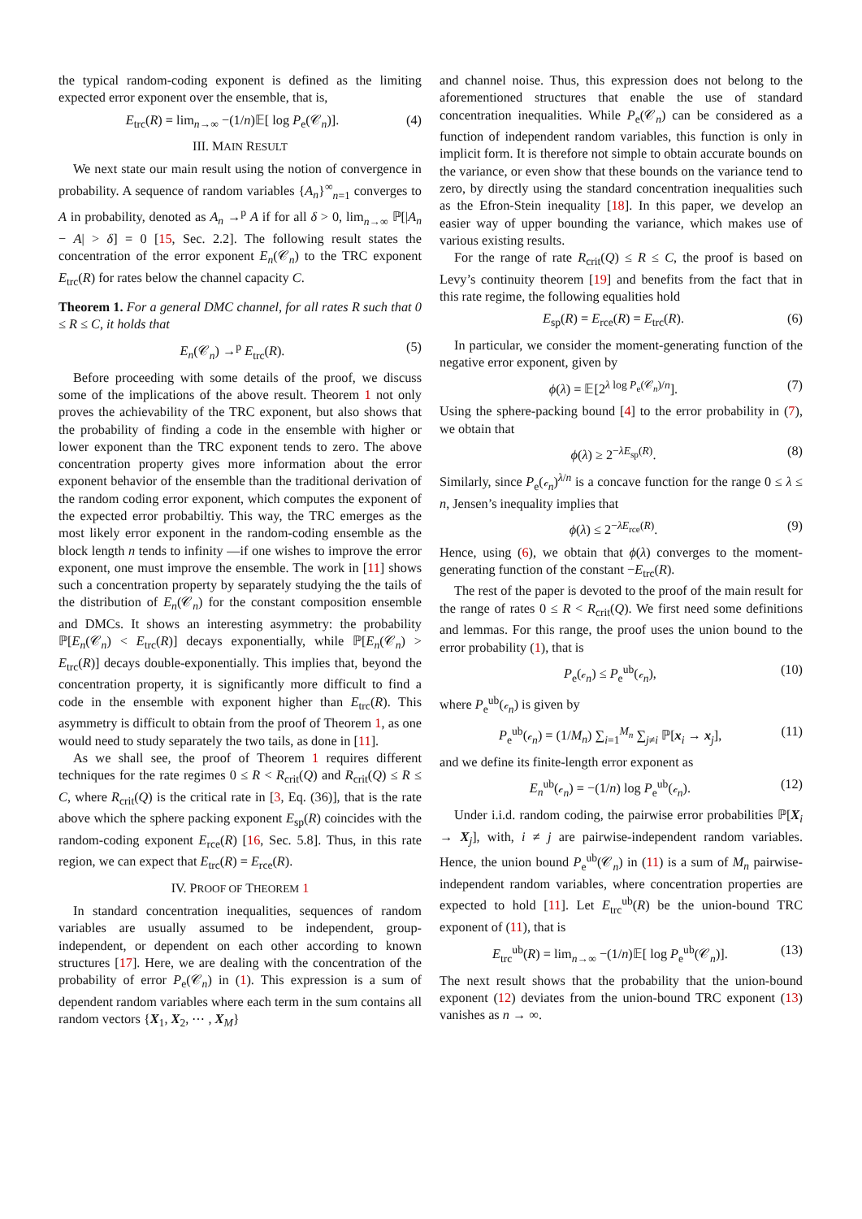the typical random-coding exponent is defined as the limiting expected error exponent over the ensemble, that is,
E<sub>trc</sub>(R) = lim<sub>n→∞</sub> −(1/n)𝔼[ log P<sub>e</sub>(𝒞<sub>n</sub>)]. (4)
III. MAIN RESULT
We next state our main result using the notion of convergence in probability. A sequence of random variables {A<sub>n</sub>}<sup>∞</sup><sub>n=1</sub> converges to A in probability, denoted as A<sub>n</sub> →<sup>p</sup> A if for all δ > 0, lim<sub>n→∞</sub> ℙ[|A<sub>n</sub> − A| > δ] = 0 [15, Sec. 2.2]. The following result states the concentration of the error exponent E<sub>n</sub>(𝒞<sub>n</sub>) to the TRC exponent E<sub>trc</sub>(R) for rates below the channel capacity C.
Theorem 1. For a general DMC channel, for all rates R such that 0 ≤ R ≤ C, it holds that
E<sub>n</sub>(𝒞<sub>n</sub>) →<sup>p</sup> E<sub>trc</sub>(R). (5)
Before proceeding with some details of the proof, we discuss some of the implications of the above result. Theorem 1 not only proves the achievability of the TRC exponent, but also shows that the probability of finding a code in the ensemble with higher or lower exponent than the TRC exponent tends to zero. The above concentration property gives more information about the error exponent behavior of the ensemble than the traditional derivation of the random coding error exponent, which computes the exponent of the expected error probabiltiy. This way, the TRC emerges as the most likely error exponent in the random-coding ensemble as the block length n tends to infinity —if one wishes to improve the error exponent, one must improve the ensemble. The work in [11] shows such a concentration property by separately studying the the tails of the distribution of E<sub>n</sub>(𝒞<sub>n</sub>) for the constant composition ensemble and DMCs. It shows an interesting asymmetry: the probability ℙ[E<sub>n</sub>(𝒞<sub>n</sub>) < E<sub>trc</sub>(R)] decays exponentially, while ℙ[E<sub>n</sub>(𝒞<sub>n</sub>) > E<sub>trc</sub>(R)] decays double-exponentially. This implies that, beyond the concentration property, it is significantly more difficult to find a code in the ensemble with exponent higher than E<sub>trc</sub>(R). This asymmetry is difficult to obtain from the proof of Theorem 1, as one would need to study separately the two tails, as done in [11].
As we shall see, the proof of Theorem 1 requires different techniques for the rate regimes 0 ≤ R < R<sub>crit</sub>(Q) and R<sub>crit</sub>(Q) ≤ R ≤ C, where R<sub>crit</sub>(Q) is the critical rate in [3, Eq. (36)], that is the rate above which the sphere packing exponent E<sub>sp</sub>(R) coincides with the random-coding exponent E<sub>rce</sub>(R) [16, Sec. 5.8]. Thus, in this rate region, we can expect that E<sub>trc</sub>(R) = E<sub>rce</sub>(R).
IV. PROOF OF THEOREM 1
In standard concentration inequalities, sequences of random variables are usually assumed to be independent, group-independent, or dependent on each other according to known structures [17]. Here, we are dealing with the concentration of the probability of error P<sub>e</sub>(𝒞<sub>n</sub>) in (1). This expression is a sum of dependent random variables where each term in the sum contains all random vectors {X<sub>1</sub>, X<sub>2</sub>, ⋯ , X<sub>M</sub>}
and channel noise. Thus, this expression does not belong to the aforementioned structures that enable the use of standard concentration inequalities. While P<sub>e</sub>(𝒞<sub>n</sub>) can be considered as a function of independent random variables, this function is only in implicit form. It is therefore not simple to obtain accurate bounds on the variance, or even show that these bounds on the variance tend to zero, by directly using the standard concentration inequalities such as the Efron-Stein inequality [18]. In this paper, we develop an easier way of upper bounding the variance, which makes use of various existing results.
For the range of rate R<sub>crit</sub>(Q) ≤ R ≤ C, the proof is based on Levy’s continuity theorem [19] and benefits from the fact that in this rate regime, the following equalities hold
E<sub>sp</sub>(R) = E<sub>rce</sub>(R) = E<sub>trc</sub>(R). (6)
In particular, we consider the moment-generating function of the negative error exponent, given by
ϕ(λ) = 𝔼[2<sup>λ log P<sub>e</sub>(𝒞<sub>n</sub>)/n</sup>]. (7)
Using the sphere-packing bound [4] to the error probability in (7), we obtain that
ϕ(λ) ≥ 2<sup>−λE<sub>sp</sub>(R)</sup>. (8)
Similarly, since P<sub>e</sub>(𝒸<sub>n</sub>)<sup>λ/n</sup> is a concave function for the range 0 ≤ λ ≤ n, Jensen’s inequality implies that
ϕ(λ) ≤ 2<sup>−λE<sub>rce</sub>(R)</sup>. (9)
Hence, using (6), we obtain that ϕ(λ) converges to the moment-generating function of the constant −E<sub>trc</sub>(R).
The rest of the paper is devoted to the proof of the main result for the range of rates 0 ≤ R < R<sub>crit</sub>(Q). We first need some definitions and lemmas. For this range, the proof uses the union bound to the error probability (1), that is
P<sub>e</sub>(𝒸<sub>n</sub>) ≤ P<sub>e</sub><sup>ub</sup>(𝒸<sub>n</sub>), (10)
where P<sub>e</sub><sup>ub</sup>(𝒸<sub>n</sub>) is given by
P<sub>e</sub><sup>ub</sup>(𝒸<sub>n</sub>) = (1/M<sub>n</sub>) ∑<sub>i=1</sub><sup>M<sub>n</sub></sup> ∑<sub>j≠i</sub> ℙ[x<sub>i</sub> → x<sub>j</sub>], (11)
and we define its finite-length error exponent as
E<sub>n</sub><sup>ub</sup>(𝒸<sub>n</sub>) = −(1/n) log P<sub>e</sub><sup>ub</sup>(𝒸<sub>n</sub>). (12)
Under i.i.d. random coding, the pairwise error probabilities ℙ[X<sub>i</sub> → X<sub>j</sub>], with, i ≠ j are pairwise-independent random variables. Hence, the union bound P<sub>e</sub><sup>ub</sup>(𝒞<sub>n</sub>) in (11) is a sum of M<sub>n</sub> pairwise-independent random variables, where concentration properties are expected to hold [11]. Let E<sub>trc</sub><sup>ub</sup>(R) be the union-bound TRC exponent of (11), that is
E<sub>trc</sub><sup>ub</sup>(R) = lim<sub>n→∞</sub> −(1/n)𝔼[ log P<sub>e</sub><sup>ub</sup>(𝒞<sub>n</sub>)]. (13)
The next result shows that the probability that the union-bound exponent (12) deviates from the union-bound TRC exponent (13) vanishes as n → ∞.